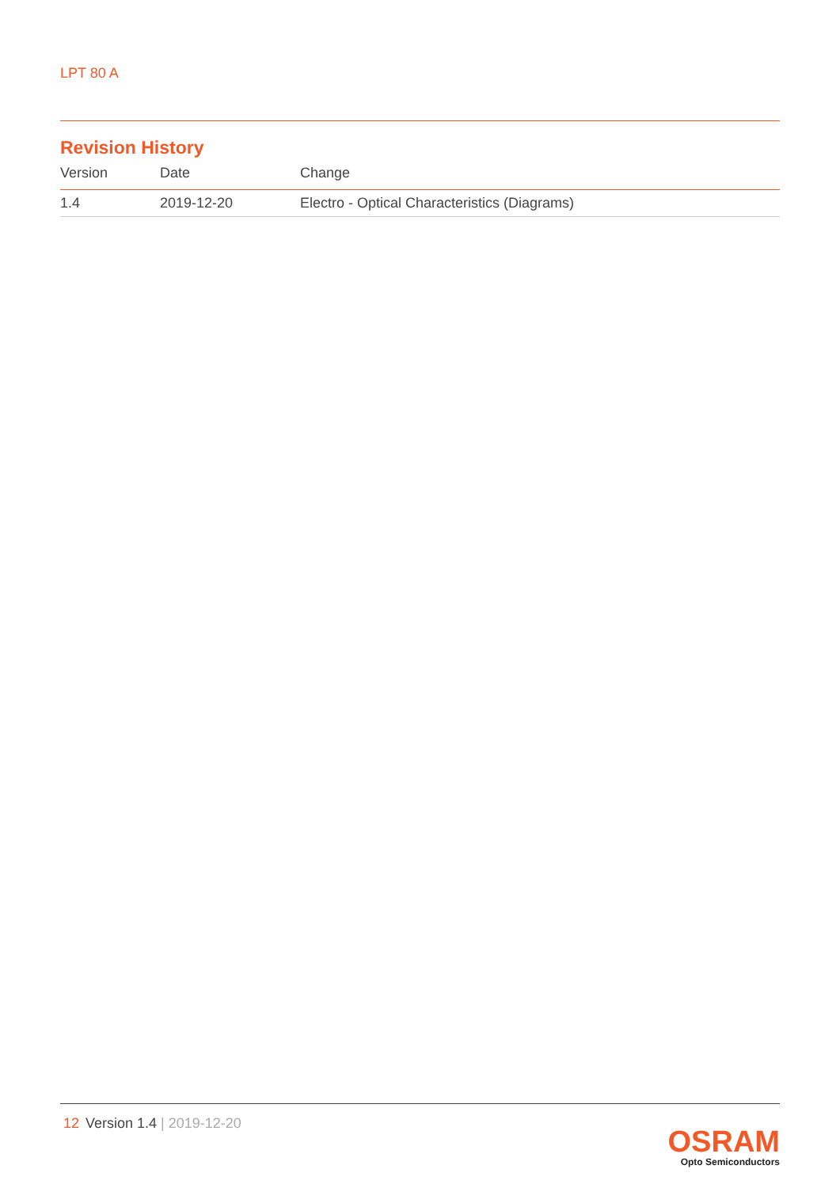LPT 80 A
Revision History
| Version | Date | Change |
| --- | --- | --- |
| 1.4 | 2019-12-20 | Electro - Optical Characteristics (Diagrams) |
12 Version 1.4 | 2019-12-20
OSRAM
Opto Semiconductors